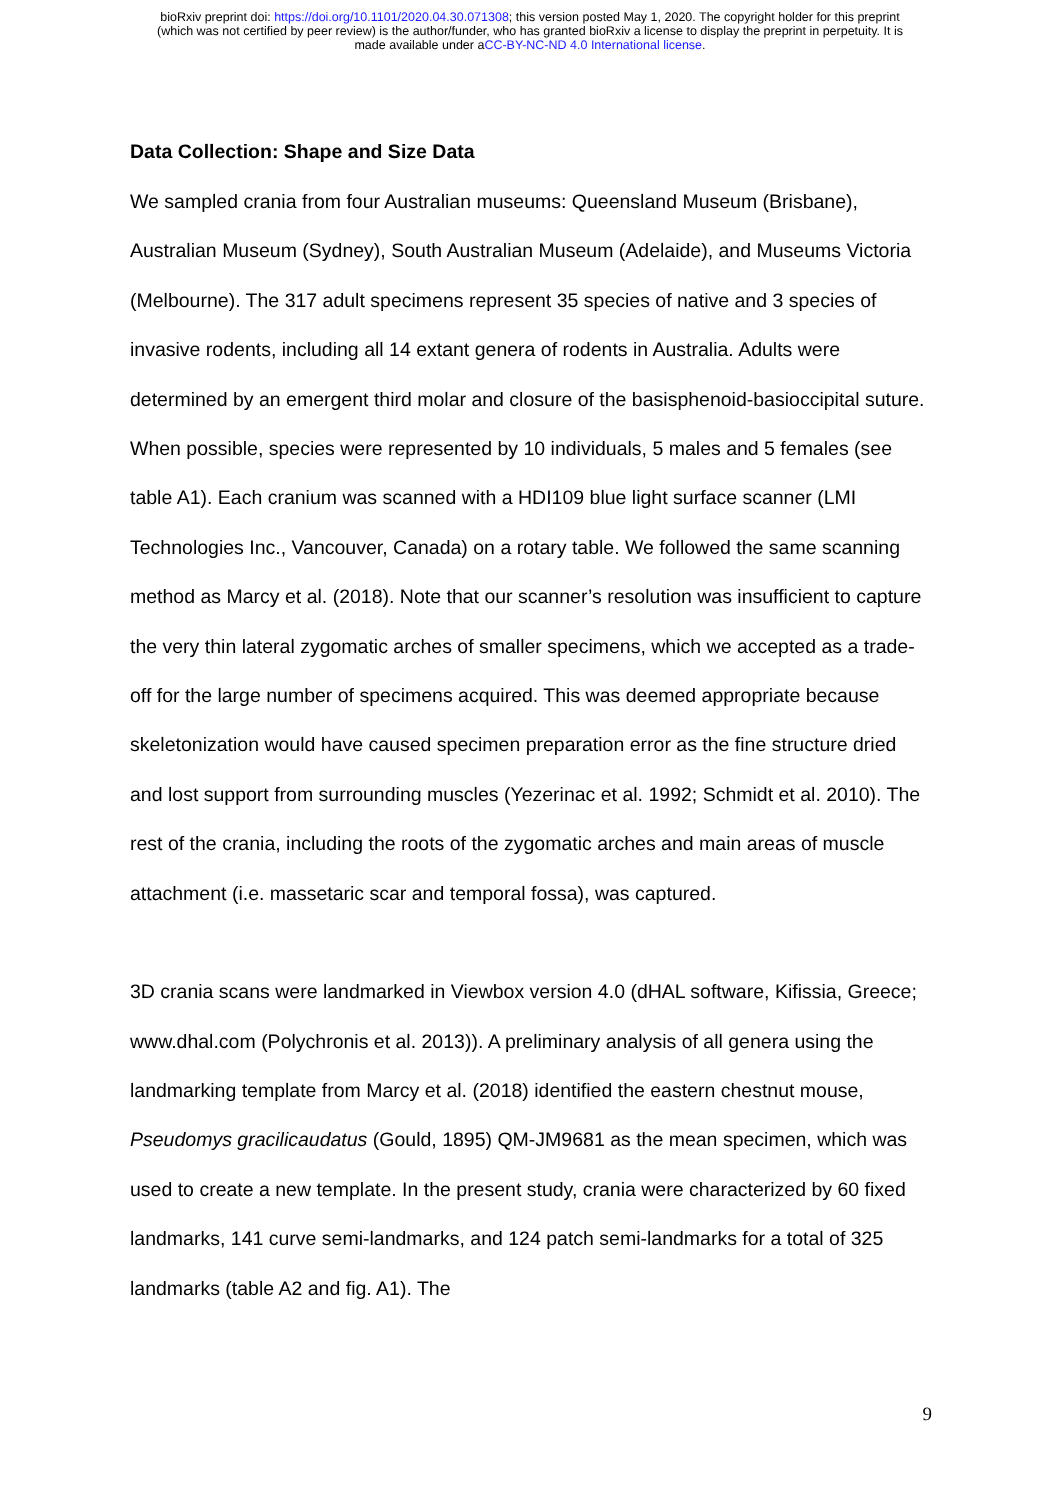bioRxiv preprint doi: https://doi.org/10.1101/2020.04.30.071308; this version posted May 1, 2020. The copyright holder for this preprint
(which was not certified by peer review) is the author/funder, who has granted bioRxiv a license to display the preprint in perpetuity. It is
made available under aCC-BY-NC-ND 4.0 International license.
Data Collection: Shape and Size Data
We sampled crania from four Australian museums: Queensland Museum (Brisbane), Australian Museum (Sydney), South Australian Museum (Adelaide), and Museums Victoria (Melbourne). The 317 adult specimens represent 35 species of native and 3 species of invasive rodents, including all 14 extant genera of rodents in Australia. Adults were determined by an emergent third molar and closure of the basisphenoid-basioccipital suture. When possible, species were represented by 10 individuals, 5 males and 5 females (see table A1). Each cranium was scanned with a HDI109 blue light surface scanner (LMI Technologies Inc., Vancouver, Canada) on a rotary table. We followed the same scanning method as Marcy et al. (2018). Note that our scanner’s resolution was insufficient to capture the very thin lateral zygomatic arches of smaller specimens, which we accepted as a trade-off for the large number of specimens acquired. This was deemed appropriate because skeletonization would have caused specimen preparation error as the fine structure dried and lost support from surrounding muscles (Yezerinac et al. 1992; Schmidt et al. 2010). The rest of the crania, including the roots of the zygomatic arches and main areas of muscle attachment (i.e. massetaric scar and temporal fossa), was captured.
3D crania scans were landmarked in Viewbox version 4.0 (dHAL software, Kifissia, Greece; www.dhal.com (Polychronis et al. 2013)). A preliminary analysis of all genera using the landmarking template from Marcy et al. (2018) identified the eastern chestnut mouse, Pseudomys gracilicaudatus (Gould, 1895) QM-JM9681 as the mean specimen, which was used to create a new template. In the present study, crania were characterized by 60 fixed landmarks, 141 curve semi-landmarks, and 124 patch semi-landmarks for a total of 325 landmarks (table A2 and fig. A1). The
9